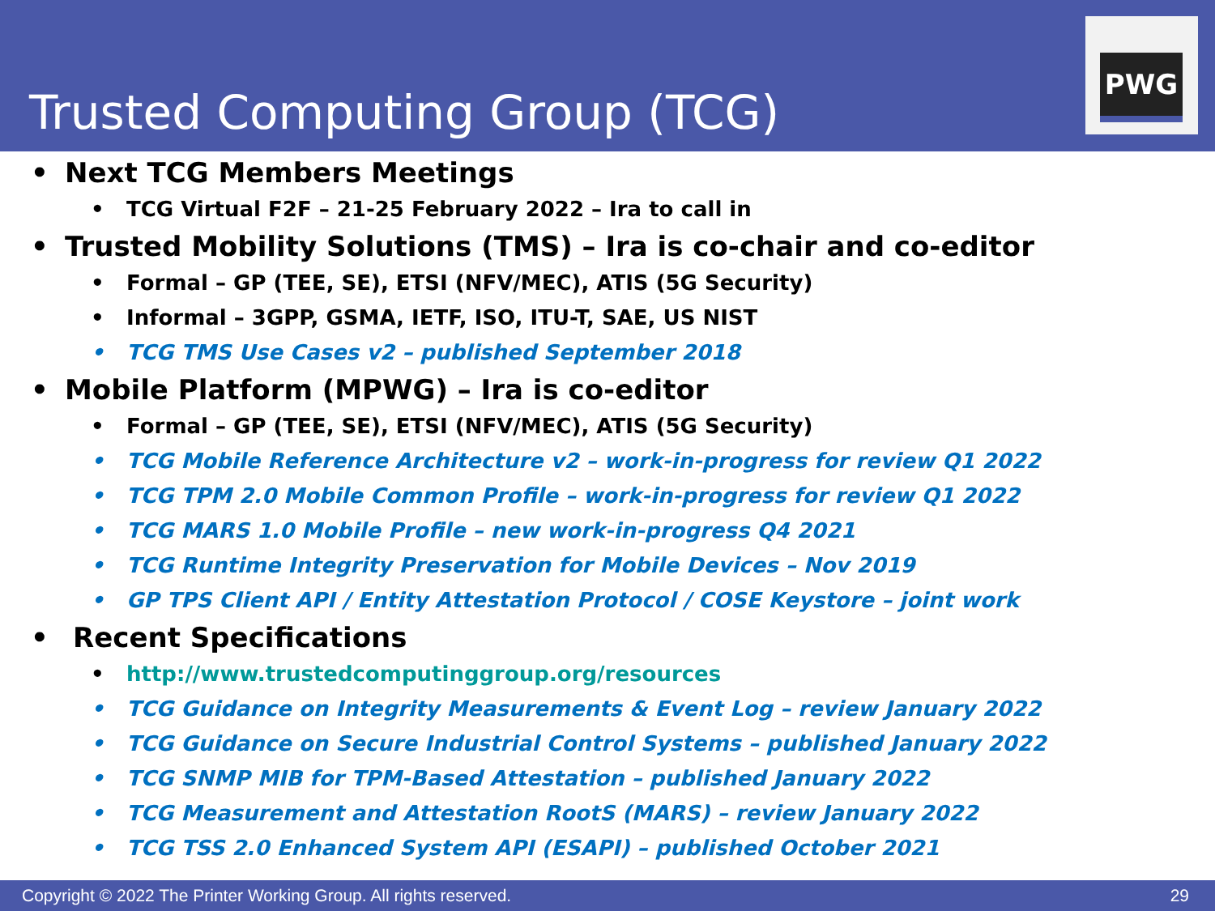Trusted Computing Group (TCG)
PWG
Next TCG Members Meetings
TCG Virtual F2F – 21-25 February 2022 – Ira to call in
Trusted Mobility Solutions (TMS) – Ira is co-chair and co-editor
Formal – GP (TEE, SE), ETSI (NFV/MEC), ATIS (5G Security)
Informal – 3GPP, GSMA, IETF, ISO, ITU-T, SAE, US NIST
TCG TMS Use Cases v2 – published September 2018
Mobile Platform (MPWG) – Ira is co-editor
Formal – GP (TEE, SE), ETSI (NFV/MEC), ATIS (5G Security)
TCG Mobile Reference Architecture v2 – work-in-progress for review Q1 2022
TCG TPM 2.0 Mobile Common Profile – work-in-progress for review Q1 2022
TCG MARS 1.0 Mobile Profile – new work-in-progress Q4 2021
TCG Runtime Integrity Preservation for Mobile Devices – Nov 2019
GP TPS Client API / Entity Attestation Protocol / COSE Keystore – joint work
Recent Specifications
http://www.trustedcomputinggroup.org/resources
TCG Guidance on Integrity Measurements & Event Log – review January 2022
TCG Guidance on Secure Industrial Control Systems – published January 2022
TCG SNMP MIB for TPM-Based Attestation – published January 2022
TCG Measurement and Attestation RootS (MARS) – review January 2022
TCG TSS 2.0 Enhanced System API (ESAPI) – published October 2021
Copyright © 2022 The Printer Working Group. All rights reserved. 29